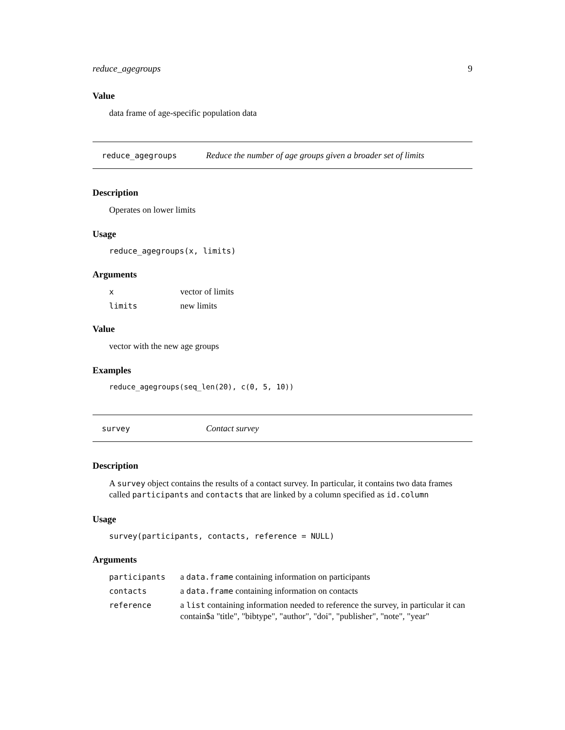reduce_agegroups 9
Value
data frame of age-specific population data
reduce_agegroups Reduce the number of age groups given a broader set of limits
Description
Operates on lower limits
Usage
reduce_agegroups(x, limits)
Arguments
| x | vector of limits |
| limits | new limits |
Value
vector with the new age groups
Examples
reduce_agegroups(seq_len(20), c(0, 5, 10))
survey Contact survey
Description
A survey object contains the results of a contact survey. In particular, it contains two data frames called participants and contacts that are linked by a column specified as id.column
Usage
survey(participants, contacts, reference = NULL)
Arguments
| participants | a data.frame containing information on participants |
| contacts | a data.frame containing information on contacts |
| reference | a list containing information needed to reference the survey, in particular it can contain$a "title", "bibtype", "author", "doi", "publisher", "note", "year" |